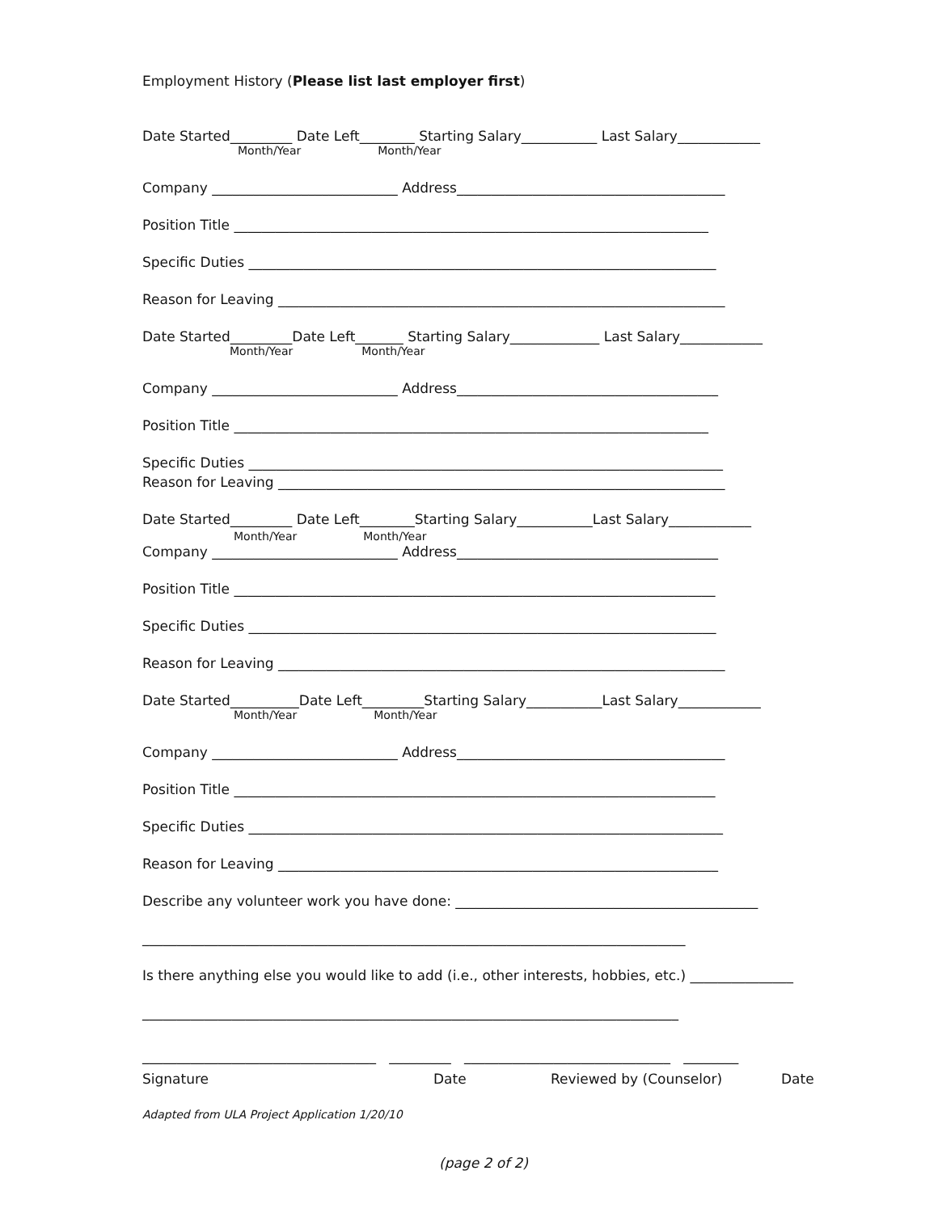Employment History (Please list last employer first)
Date Started_________ Date Left________ Starting Salary___________ Last Salary____________
Month/Year Month/Year
Company ___________________________ Address_______________________________________
Position Title _____________________________________________________________________
Specific Duties ____________________________________________________________________
Reason for Leaving _________________________________________________________________
Date Started_________Date Left_______ Starting Salary_____________ Last Salary____________
Month/Year Month/Year
Company ___________________________ Address______________________________________
Position Title _____________________________________________________________________
Specific Duties _____________________________________________________________________
Reason for Leaving _________________________________________________________________
Date Started_________ Date Left________Starting Salary___________Last Salary____________
Month/Year Month/Year
Company ___________________________ Address______________________________________
Position Title ______________________________________________________________________
Specific Duties ____________________________________________________________________
Reason for Leaving _________________________________________________________________
Date Started__________Date Left_________Starting Salary___________Last Salary____________
Month/Year Month/Year
Company ___________________________ Address_______________________________________
Position Title ______________________________________________________________________
Specific Duties _____________________________________________________________________
Reason for Leaving ________________________________________________________________
Describe any volunteer work you have done: ____________________________________________
_______________________________________________________________________________
Is there anything else you would like to add (i.e., other interests, hobbies, etc.) _______________
______________________________________________________________________________
__________________________________ _________ ______________________________ ________
Signature Date Reviewed by (Counselor) Date
Adapted from ULA Project Application 1/20/10
(page 2 of 2)